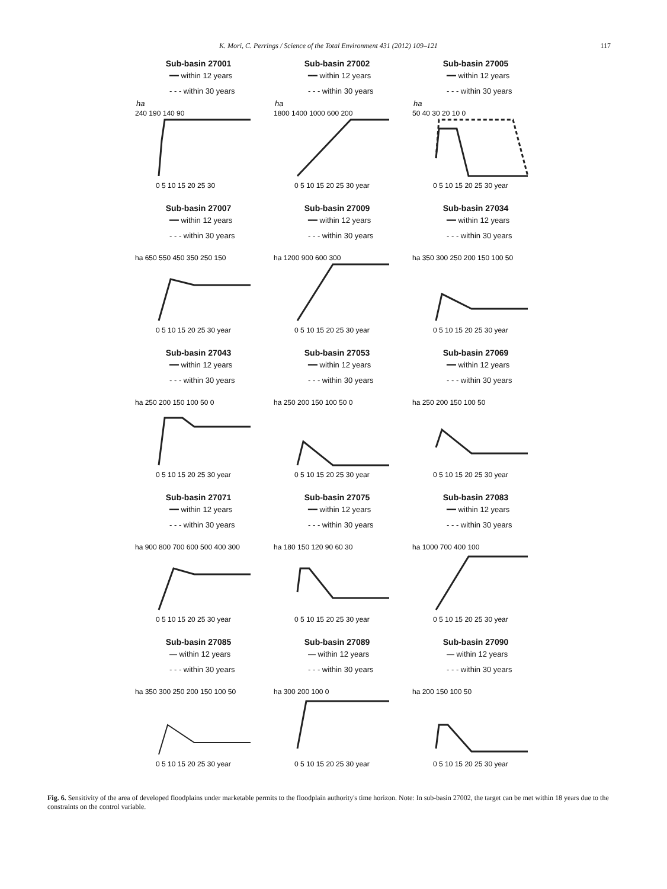K. Mori, C. Perrings / Science of the Total Environment 431 (2012) 109–121 117
Sub-basin 27001
━━ within 12 years
- - - within 30 years
ha
240 190 140 90
0 5 10 15 20 25 30
Sub-basin 27002
━━ within 12 years
- - - within 30 years
ha
1800 1400 1000 600 200
0 5 10 15 20 25 30 year
Sub-basin 27005
━━ within 12 years
- - - within 30 years
ha
50 40 30 20 10 0
0 5 10 15 20 25 30 year
Sub-basin 27007
━━ within 12 years
- - - within 30 years
ha 650 550 450 350 250 150
0 5 10 15 20 25 30 year
Sub-basin 27009
━━ within 12 years
- - - within 30 years
ha 1200 900 600 300
0 5 10 15 20 25 30 year
Sub-basin 27034
━━ within 12 years
- - - within 30 years
ha 350 300 250 200 150 100 50
0 5 10 15 20 25 30 year
Sub-basin 27043
━━ within 12 years
- - - within 30 years
ha 250 200 150 100 50 0
0 5 10 15 20 25 30 year
Sub-basin 27053
━━ within 12 years
- - - within 30 years
ha 250 200 150 100 50 0
0 5 10 15 20 25 30 year
Sub-basin 27069
━━ within 12 years
- - - within 30 years
ha 250 200 150 100 50
0 5 10 15 20 25 30 year
Sub-basin 27071
━━ within 12 years
- - - within 30 years
ha 900 800 700 600 500 400 300
0 5 10 15 20 25 30 year
Sub-basin 27075
━━ within 12 years
- - - within 30 years
ha 180 150 120 90 60 30
0 5 10 15 20 25 30 year
Sub-basin 27083
━━ within 12 years
- - - within 30 years
ha 1000 700 400 100
0 5 10 15 20 25 30 year
Sub-basin 27085
— within 12 years
- - - within 30 years
ha 350 300 250 200 150 100 50
0 5 10 15 20 25 30 year
Sub-basin 27089
— within 12 years
- - - within 30 years
ha 300 200 100 0
0 5 10 15 20 25 30 year
Sub-basin 27090
— within 12 years
- - - within 30 years
ha 200 150 100 50
0 5 10 15 20 25 30 year
Fig. 6. Sensitivity of the area of developed floodplains under marketable permits to the floodplain authority's time horizon. Note: In sub-basin 27002, the target can be met within 18 years due to the constraints on the control variable.